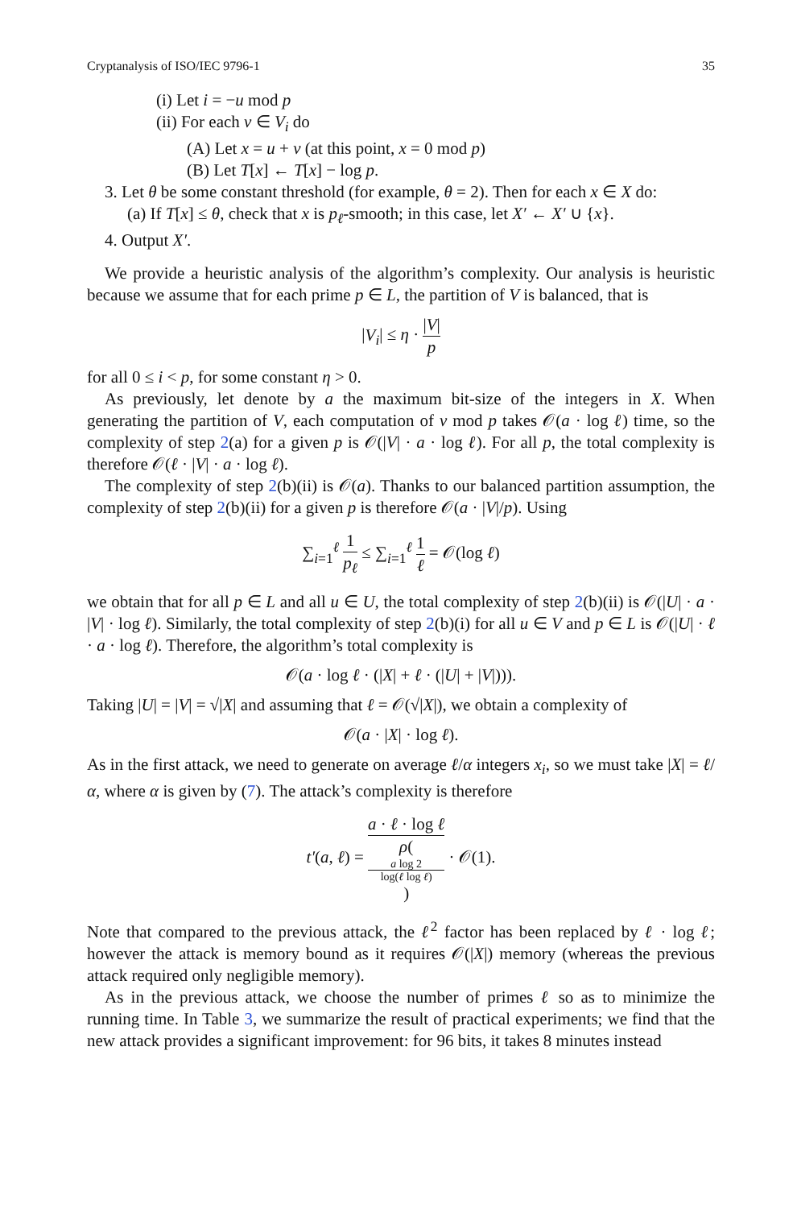Cryptanalysis of ISO/IEC 9796-1 35
(i) Let i = −u mod p
(ii) For each v ∈ V<sub>i</sub> do
(A) Let x = u + v (at this point, x = 0 mod p)
(B) Let T[x] ← T[x] − log p.
3. Let θ be some constant threshold (for example, θ = 2). Then for each x ∈ X do:
(a) If T[x] ≤ θ, check that x is p<sub>ℓ</sub>-smooth; in this case, let X′ ← X′ ∪ {x}.
4. Output X′.
We provide a heuristic analysis of the algorithm’s complexity. Our analysis is heuristic because we assume that for each prime p ∈ L, the partition of V is balanced, that is
|V<sub>i</sub>| ≤ η · |V| p
for all 0 ≤ i < p, for some constant η > 0.
As previously, let denote by a the maximum bit-size of the integers in X. When generating the partition of V, each computation of v mod p takes 𝒪(a · log ℓ) time, so the complexity of step 2(a) for a given p is 𝒪(|V| · a · log ℓ). For all p, the total complexity is therefore 𝒪(ℓ · |V| · a · log ℓ).
The complexity of step 2(b)(ii) is 𝒪(a). Thanks to our balanced partition assumption, the complexity of step 2(b)(ii) for a given p is therefore 𝒪(a · |V|/p). Using
∑<sub>i=1</sub><sup>ℓ</sup> 1 p<sub>ℓ</sub> ≤ ∑<sub>i=1</sub><sup>ℓ</sup> 1 ℓ = 𝒪(log ℓ)
we obtain that for all p ∈ L and all u ∈ U, the total complexity of step 2(b)(ii) is 𝒪(|U| · a · |V| · log ℓ). Similarly, the total complexity of step 2(b)(i) for all u ∈ V and p ∈ L is 𝒪(|U| · ℓ · a · log ℓ). Therefore, the algorithm’s total complexity is
𝒪(a · log ℓ · (|X| + ℓ · (|U| + |V|))).
Taking |U| = |V| = √|X| and assuming that ℓ = 𝒪(√|X|), we obtain a complexity of
𝒪(a · |X| · log ℓ).
As in the first attack, we need to generate on average ℓ/α integers x<sub>i</sub>, so we must take |X| = ℓ/α, where α is given by (7). The attack’s complexity is therefore
t′(a, ℓ) = a · ℓ · log ℓ ρ(a log 2
log(ℓ log ℓ)) · 𝒪(1).
Note that compared to the previous attack, the ℓ<sup>2</sup> factor has been replaced by ℓ · log ℓ; however the attack is memory bound as it requires 𝒪(|X|) memory (whereas the previous attack required only negligible memory).
As in the previous attack, we choose the number of primes ℓ so as to minimize the running time. In Table 3, we summarize the result of practical experiments; we find that the new attack provides a significant improvement: for 96 bits, it takes 8 minutes instead